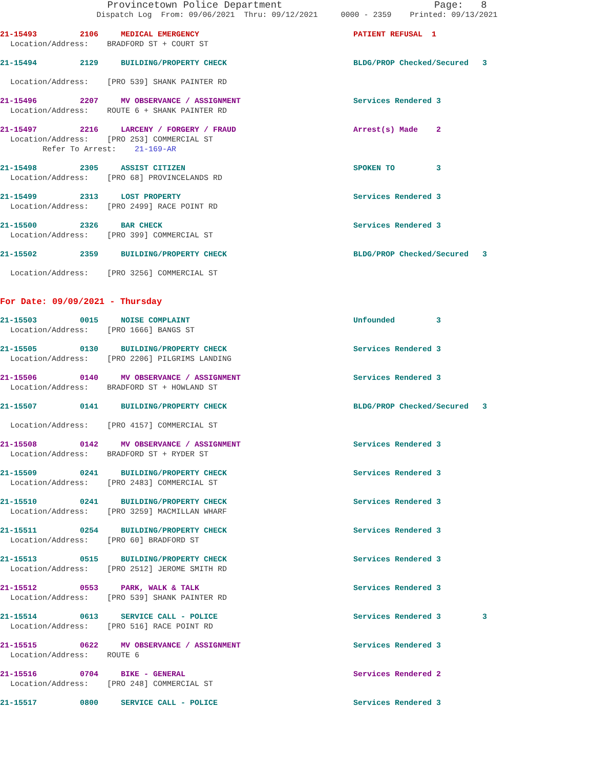Provincetown Police Department Page: 8
Dispatch Log From: 09/06/2021 Thru: 09/12/2021 0000 - 2359 Printed: 09/13/2021
21-15493 2106 MEDICAL EMERGENCY PATIENT REFUSAL 1
Location/Address: BRADFORD ST + COURT ST
21-15494 2129 BUILDING/PROPERTY CHECK BLDG/PROP Checked/Secured 3
Location/Address: [PRO 539] SHANK PAINTER RD
21-15496 2207 MV OBSERVANCE / ASSIGNMENT Services Rendered 3
Location/Address: ROUTE 6 + SHANK PAINTER RD
21-15497 2216 LARCENY / FORGERY / FRAUD Arrest(s) Made 2
Location/Address: [PRO 253] COMMERCIAL ST Refer To Arrest: 21-169-AR
21-15498 2305 ASSIST CITIZEN SPOKEN TO 3
Location/Address: [PRO 68] PROVINCELANDS RD
21-15499 2313 LOST PROPERTY Services Rendered 3
Location/Address: [PRO 2499] RACE POINT RD
21-15500 2326 BAR CHECK Services Rendered 3
Location/Address: [PRO 399] COMMERCIAL ST
21-15502 2359 BUILDING/PROPERTY CHECK BLDG/PROP Checked/Secured 3
Location/Address: [PRO 3256] COMMERCIAL ST
For Date: 09/09/2021 - Thursday
21-15503 0015 NOISE COMPLAINT Unfounded 3
Location/Address: [PRO 1666] BANGS ST
21-15505 0130 BUILDING/PROPERTY CHECK Services Rendered 3
Location/Address: [PRO 2206] PILGRIMS LANDING
21-15506 0140 MV OBSERVANCE / ASSIGNMENT Services Rendered 3
Location/Address: BRADFORD ST + HOWLAND ST
21-15507 0141 BUILDING/PROPERTY CHECK BLDG/PROP Checked/Secured 3
Location/Address: [PRO 4157] COMMERCIAL ST
21-15508 0142 MV OBSERVANCE / ASSIGNMENT Services Rendered 3
Location/Address: BRADFORD ST + RYDER ST
21-15509 0241 BUILDING/PROPERTY CHECK Services Rendered 3
Location/Address: [PRO 2483] COMMERCIAL ST
21-15510 0241 BUILDING/PROPERTY CHECK Services Rendered 3
Location/Address: [PRO 3259] MACMILLAN WHARF
21-15511 0254 BUILDING/PROPERTY CHECK Services Rendered 3
Location/Address: [PRO 60] BRADFORD ST
21-15513 0515 BUILDING/PROPERTY CHECK Services Rendered 3
Location/Address: [PRO 2512] JEROME SMITH RD
21-15512 0553 PARK, WALK & TALK Services Rendered 3
Location/Address: [PRO 539] SHANK PAINTER RD
21-15514 0613 SERVICE CALL - POLICE Services Rendered 3 3
Location/Address: [PRO 516] RACE POINT RD
21-15515 0622 MV OBSERVANCE / ASSIGNMENT Services Rendered 3
Location/Address: ROUTE 6
21-15516 0704 BIKE - GENERAL Services Rendered 2
Location/Address: [PRO 248] COMMERCIAL ST
21-15517 0800 SERVICE CALL - POLICE Services Rendered 3